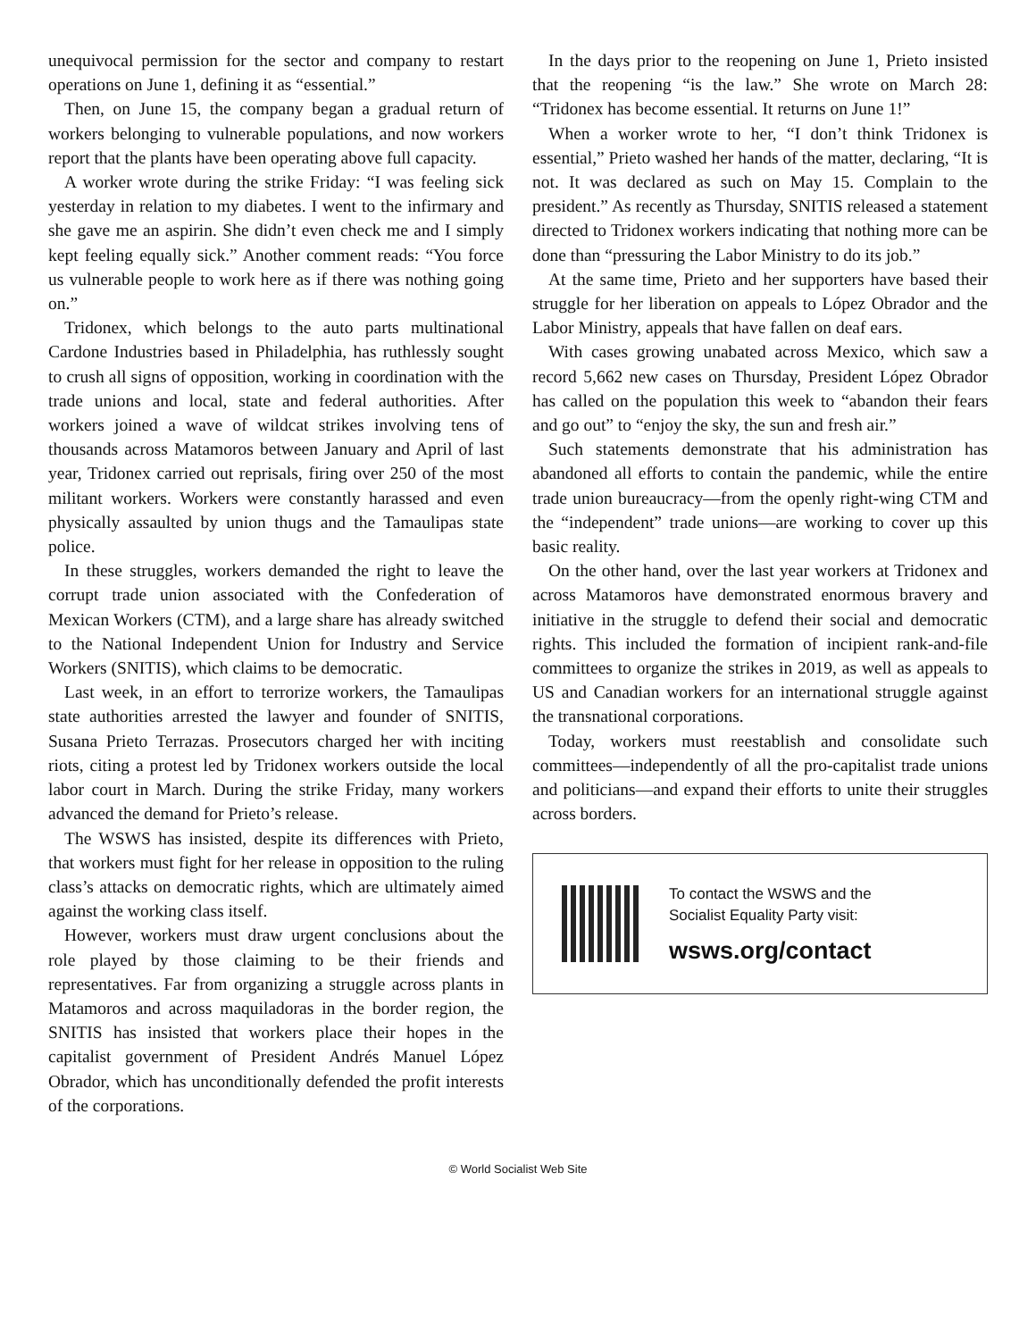unequivocal permission for the sector and company to restart operations on June 1, defining it as “essential.”
Then, on June 15, the company began a gradual return of workers belonging to vulnerable populations, and now workers report that the plants have been operating above full capacity.
A worker wrote during the strike Friday: “I was feeling sick yesterday in relation to my diabetes. I went to the infirmary and she gave me an aspirin. She didn’t even check me and I simply kept feeling equally sick.” Another comment reads: “You force us vulnerable people to work here as if there was nothing going on.”
Tridonex, which belongs to the auto parts multinational Cardone Industries based in Philadelphia, has ruthlessly sought to crush all signs of opposition, working in coordination with the trade unions and local, state and federal authorities. After workers joined a wave of wildcat strikes involving tens of thousands across Matamoros between January and April of last year, Tridonex carried out reprisals, firing over 250 of the most militant workers. Workers were constantly harassed and even physically assaulted by union thugs and the Tamaulipas state police.
In these struggles, workers demanded the right to leave the corrupt trade union associated with the Confederation of Mexican Workers (CTM), and a large share has already switched to the National Independent Union for Industry and Service Workers (SNITIS), which claims to be democratic.
Last week, in an effort to terrorize workers, the Tamaulipas state authorities arrested the lawyer and founder of SNITIS, Susana Prieto Terrazas. Prosecutors charged her with inciting riots, citing a protest led by Tridonex workers outside the local labor court in March. During the strike Friday, many workers advanced the demand for Prieto’s release.
The WSWS has insisted, despite its differences with Prieto, that workers must fight for her release in opposition to the ruling class’s attacks on democratic rights, which are ultimately aimed against the working class itself.
However, workers must draw urgent conclusions about the role played by those claiming to be their friends and representatives. Far from organizing a struggle across plants in Matamoros and across maquiladoras in the border region, the SNITIS has insisted that workers place their hopes in the capitalist government of President Andrés Manuel López Obrador, which has unconditionally defended the profit interests of the corporations.
In the days prior to the reopening on June 1, Prieto insisted that the reopening “is the law.” She wrote on March 28: “Tridonex has become essential. It returns on June 1!”
When a worker wrote to her, “I don’t think Tridonex is essential,” Prieto washed her hands of the matter, declaring, “It is not. It was declared as such on May 15. Complain to the president.” As recently as Thursday, SNITIS released a statement directed to Tridonex workers indicating that nothing more can be done than “pressuring the Labor Ministry to do its job.”
At the same time, Prieto and her supporters have based their struggle for her liberation on appeals to López Obrador and the Labor Ministry, appeals that have fallen on deaf ears.
With cases growing unabated across Mexico, which saw a record 5,662 new cases on Thursday, President López Obrador has called on the population this week to “abandon their fears and go out” to “enjoy the sky, the sun and fresh air.”
Such statements demonstrate that his administration has abandoned all efforts to contain the pandemic, while the entire trade union bureaucracy—from the openly right-wing CTM and the “independent” trade unions—are working to cover up this basic reality.
On the other hand, over the last year workers at Tridonex and across Matamoros have demonstrated enormous bravery and initiative in the struggle to defend their social and democratic rights. This included the formation of incipient rank-and-file committees to organize the strikes in 2019, as well as appeals to US and Canadian workers for an international struggle against the transnational corporations.
Today, workers must reestablish and consolidate such committees—independently of all the pro-capitalist trade unions and politicians—and expand their efforts to unite their struggles across borders.
To contact the WSWS and the
Socialist Equality Party visit:
wsws.org/contact
© World Socialist Web Site